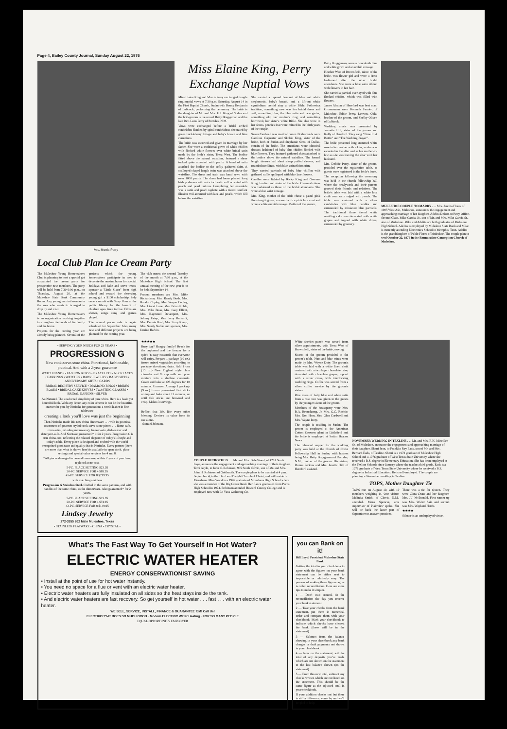Page 4, Bailey County Journal, Sunday August 22, 1976
Mrs. Morris Perry
Miss Elaine King, Perry Exchange Nuptial Vows
Miss Elaine King and Morris Perry exchanged dougle ring nuptial vows at 7:30 p.m. Saturday, August 14 in the First Baptist Church, Sudan with Benny Benjamin of Lubbock, performing the ceremony. The bride is the daughter of Mr. and Mrs. U.J. King of Sudan and the bridegroom is the son of Betty Bruggeman and the late Rev. Leon Perry of Portales, N.M.
Vows were exchanged before a bridal arched candelabra flanked by spiral candelabras decorated by green huckleberry foliage and baby's breath and blue carnations.
The bride was escorted and given in marriage by her father. She wore a traditional gown of white chiffon with flocked white flowers over white bridal satin made by the bride's sister, Tresa West. The bodice fitted above the natural waistline, featured a sheer tucked yoke accented with pearls. A band of satin attached the bodice to the softly gathered skirt. A scalloped chapel length train was attached above the waistline. The dress and train was hand sewn with over 1000 pearls. The dress had loose pleated long bishop sleeves with a six inch satin cuff accented with pearls and pearl buttons. Completing her ensemble was a satin and pearl caplette with a tiered bouffant illusion veil accented with lace and pearls, which fell below the waistline.
She carried a tapered bouquet of blue and white stephonotis, baby's breath, and a lift-out white cymbidium orchid atop a white Bible. Following tradition, something new was her bridal dress and veil; something blue, the blue satin and lace garter; something old, her mother's ring; and something borrowed, her sister's white Bible. She also wore in her shoes, pennies that were minted in the birth years of the couple.
Susan Cardwell was maid of honor. Bridesmaids were Caroline Carpenter and Skokie King, sister of the bride, both of Sudan and Stephanie Sims, of Dallas, cousin of the bride. The attendants wore identical dresses fashioned of baby blue chiffon flocked with blue flowers. They featured gathered skirts attached to the bodice above the natural waistline. The formal length dresses had short sheep puffed sleeves, and rounded necklines, with blue satin ribbon trim.
They carried parrisols of baby blue chiffon with gathered ruffle appliqued with blue lace flowers.
Candles were lighted by Ricky King and Gwenna King, brother and sister of the bride. Gwenna's dress was fashioned as those of the bridal attendants. She wore a blue wrist corsage.
Mrs. King, mother of the bride chose a pastel pink floor-length gown, covered with a pink lace coat and wore a white orchid corsage. Mother of the groom,
Betty Bruggeman, wore a floor-lenth blue and white gown and an orchid corsage.
Heather West of Brownfield, niece of the bride, was flower girl and wore a dress fashioned after the other bridal attendants. She wore a blue satin ribbon with flowers in her hair.
She carried a parrisol overlayed with blue flocked chiffon, which was filled with flowers.
James Abston of Hereford was best man. Groomsmen were Kenneth Fender, of Muleshoe, Eddie Perry, Lawton, Okla, brother of the groom, and Shelby Oliver, of Lubbock.
Wedding music was presented by Jennette Hill, sister of the groom and Kelly of Hereford. They sang "Time In A Bottle" and "The Wedding Prayer".
The bride presented long stemmed white rose to her mother with a kiss, as she was escorted to the altar and to her mother-in-law as she was leaving the altar with her husband.
Mrs. Debbie Perry, sister of the groom, presided over the registration table, as guests were registered in the bride's book.
The reception following the ceremony was held in the church fellowship hall where the newlyweds and their parents greeted their friends and relatives. The bride's table was laid with a white lace cloth over satin edged with pearls. The table was centered with a silver candelabra with blue candles and surrounded by miniature blue parrisols. The traditional three tiered white wedding cake was decorated with white grapes and topped with white doves, surrounded by greenery.
MULESHOE COUPLE TO MARRY . . . Mrs. Jaunita Flores of 1905 West Ash, Muleshoe, announces the engagement and approaching marriage of her daughter, Adelita Deleon to Petty Office, Second Class, Mike Garcia, Jr., son of Mr. and Mrs. Mike Garcia Sr., also of Muleshoe. Mike and Adelita are both graduates of Muleshoe High School. Adelita is employed by Muleshoe State Bank and Mike is currently attending Electronics School in Memphis, Tenn. Adelita is the granddaughter of Pablo Flores of Muleshoe. The couple plan to wed October 22, 1976 in the Emmaculate Conception Church of Muleshoe.
Local Club Plan Ice Cream Party
The Muleshoe Young Homemakers Club is planning to host a special get acquainted ice cream party for prospective new members. The party will be held from 7:30-9:00 p.m., on Thursday, August 26, at the Muleshoe State Bank Community Room. Any young married woman in the area who wants to is urged to drop by and visit.
The Muleshoe Young Homemakers is an organization working together to strengthen the bonds of the family and the home.
Projects for the coming year are already being planned. Several of the projects which the young homemakers participate in are: to decorate the nursing home for special holidays and bake and serve treats; sponsor a "Little Sister" from high school and reward the deserving young girl a $100 scholarship; help once a month with Story Hour at the public library for the benefit of children ages three to five. Films are shown, songs sung and games played.
The annual pecan sale is again scheduled for September. Also, many new and different projects are being planned for the coming year.
The club meets the second Tuesday of the month at 7:30 p.m., at the Muleshoe High School. The first annual meeting of the new year is to be held September 14.
Present members are Mrs. Mike Richardson, Mrs. Randy Bush, Mrs. Randol Copley, Mrs. Wayne Copley, Mrs. Lionel Lane, Mrs. Brian Noble, Mrs. Mike Bean, Mrs. Gary Elliott, Mrs. Raymond Davenport, Mrs. Johnny Estep, Mrs. Jerry Ruthardt, Mrs. Dennis Bush, Mrs. Terry Kemp, Mrs. Sandy Noble and sponsor, Mrs. Dorine Harbin.
• SERVING YOUR NEEDS FOR 23 YEARS •
PROGRESSION G
New cook-serve-store china. Functional, fashionable, practical. And with a 2-year guarantee
WATCH BANDS • FASHION RINGS • BRACELETS • NECKLACES • EARRINGS • WATCHES • BABY JEWELRY • BABY GIFTS • ANNIVERSARY GIFTS • CARDS
BRIDAL REGISTRY SERVICE • DIAMOND RINGS • BRIDES BOOKS • BRIDAL CAKE KNIVES • TOASTING GLASSES • BRIDAL NAPKINS • SILVER
Au Naturel. The unadorned simplicity of pure white. Here is a basic yet bountiful look. With any decor, any color scheme it can be the beautiful answer for you. by Noritake for generations a world leader in fine tableware
creating a look you'll love was just the beginning
Then Noritake made this new china dinnerware . . . with its practical assortment of gourmet-styled cook-serve-store pieces . . . flame-safe, oven-safe (including microwave), freezer-safe, dishwasher and detergent-safe. And Noritake guaranteed* it for 2 years. Progression G is true china, too, reflecting the relaxed elegance of today's lifestyle and today's table. Every piece is designed and crafted with the world recognized good taste and quality that is Noritake. Every pattern (there are more than what is shown here) is available in open stock, place settings and special value services for 4 and 8.
*All pieces damaged in normal home use, within 2 years of purchase, replaced at no cost.
5-PC. PLACE SETTING $23.95
20-PC. SERVICE FOR 4 $89.95
45-PC. SERVICE FOR 8 $219.95
with matching stainless
Progression G Stainless Steel. Crafted in the same patterns, and with handles of the same china, as the dinnerware. Also guaranteed* for 2 years.
5-PC. PLACE SETTING $19.95
20-PC. SERVICE FOR 4 $74.95
42-PC. SERVICE FOR 8 $149.95
Lindsey Jewelry
272-3355 202 Main Muleshoe, Texas
• STAINLESS FLATWARE • CHINA • CRYSTAL •
★★★★★
Busy day? Hungry family? Reach for the cupboard and the freezer for a quick 'n easy casserole that everyone will enjoy. Prepare 1 package (10 oz.) frozen mixed vegetables according to package directions; drain. Add 1 can (15 oz.) New England style clam chowder and ¼ cup milk and pour mixture into a shallow casserole. Cover and bake at 425 degrees for 10 minutes. Uncover. Arrange 1 package (9 oz.) frozen pre-cooked fish sticks on top and bake about 12 minutes, or until fish sticks are browned and crisp. Makes 3 servings.
— — —
Reflect that life, like every other blessing, Derives its value from its use alone.
-Samuel Johnson.
COUPLE BETROTHED . . . Mr. and Mrs. Dale Wood, of 4201 South Faye, announce the engagement and approaching marriage of their daughter, Terri Gayle, to John C. Robinson, 905 South Calvin, son of Mr. and Mrs. John H. Robinson of Goldsmith. The couple plans to be married at 4 p.m., September 4, in the Third and Dwight Church of Christ, and will reside in Monahans. Miss Wood is a 1976 graduate of Monahans High School where she was a member of the Big Green Band. Her fiance graduated from Pecos High School in 1974. Robinson attended Howard County College and is employed now with Lo Vaca Gathering Co.
White sherbet punch was served from silver appointments, with Tresa West of Brownfield, sister of the bride, serving.
Sisters of the groom presided at the groom's table. Nuts and blue mints were made by Mrs. Wayne Doty. The groom's table was laid with a white linen cloth centered with a two layer chocolate cake, decorated with chocolate grapes, topped with a silver cross, with interlocking wedding rings. Coffee was served from a silver coffee service by the groom's sisters.
Rice roses of baby blue and white satin from a rose tree was given to the guests by the younger sisters of the groom.
Members of the houseparty were Mrs. B.A. Beauchamp, Jr. Mrs. G.C. Ritchie, Mrs. Don Ham, Mrs. Glen Cardwell and Mrs. Wayne Doty.
The couple is residing in Sudan. The groom is employed at the American Cotton Growers plant in Littlefield and the bride is employed at Sudan Beacon News.
The rehearsal supper for the wedding party was held at the Church of Christ Fellowship Hall in Sudan, with hostess being Mrs. Betty Bruggeman of Portales, N.M., mother of the groom. His sisters, Donna Perkins and Mrs. Janette Hill, of Hereford assisted.
NOVEMBER WEDDING IN TEXLINE . . . Mr. and Mrs. R.K. Minckler, Sr., of Muleshoe, announce the engagement and approaching marriage of their daughter, Sherri Jean, to Franklin Ray Eads, son of Mr. and Mrs. Bernard Eads, of Texline. Sherri is a 1972 graduate of Muleshoe High School and a 1976 graduate of West Texas State University where she received a B.S. degree in Elementary Education. She has been employed at the Texline Schools since January where she teaches third grade. Eads is a 1971 graduate of West Texas State University where he received a B.S. degree in Industrial Education. He is self-employed. The couple are planning a November wedding in Texline.
TOPS, Mother Daughter Tie
TOPS met on August 19, with 19 members weighing in. One visitor, Melinda Smith, of Clovis, N.M., attended. Mona Spencer, area supervisor of Plainview spoke. She will be back the latter part of September to answer questions.
There was a tie for Queen. They were Clara Crane and her daughter, Mrs. J.J. McDonald. First runner up was Mrs. Walter Sain and second was Mrs. Wayland Harris.
★★★★
Silence is an underplayed virtue.
What's The Fast Way To Get Yourself In Hot Water?
ELECTRIC WATER HEATER
ENERGY CONSERVATIONIST SAVING
• Install at the point of use for hot water instantly.
• You need no space for a flue or vent with an electric water heater.
• Electric water heaters are fully insulated on all sides so the heat stays inside the tank.
• And electric water heaters are fast recovery. So get yourself in hot water . . . fast . . . with an electric water heater.
WE SELL, SERVICE, INSTALL, FINANCE & GUARANTEE 'EM! Call Us!
ELECTRICITY-IT DOES SO MUCH GOOD · Modern ELECTRIC Water Heating · FOR SO MANY PEOPLE
EQUAL OPPORTUNITY EMPLOYER
you can Bank on it!
Bill Loyd, President Muleshoe State Bank
Getting the total in your checkbook to agree with the figures on your bank statement can be either next to impossible or relatively easy. The process of making these figures agree is called reconciliation. Here are some tips to make it simpler.
1 — Don't wait around, do the reconciliation the day you receive your bank statement.
2 — Take your checks from the bank statement, put them in numerical order and compare them with your checkbook. Mark your checkbook to indicate which checks have cleared the bank (these will be in the statement).
3 — Subtract from the balance showing in your checkbook any bank charges or draft payments not shown in your checkbook.
4 — Now on the statement, add the total of any deposits you've made which are not shown on the statement to the last balance shown (on the statement).
5 — From this new total, subtract any checks written which are not listed on the statement. This should be the same figure as the adjusted total in your checkbook.
If your addition checks out but there is still a difference, come by and we'll be glad to help.